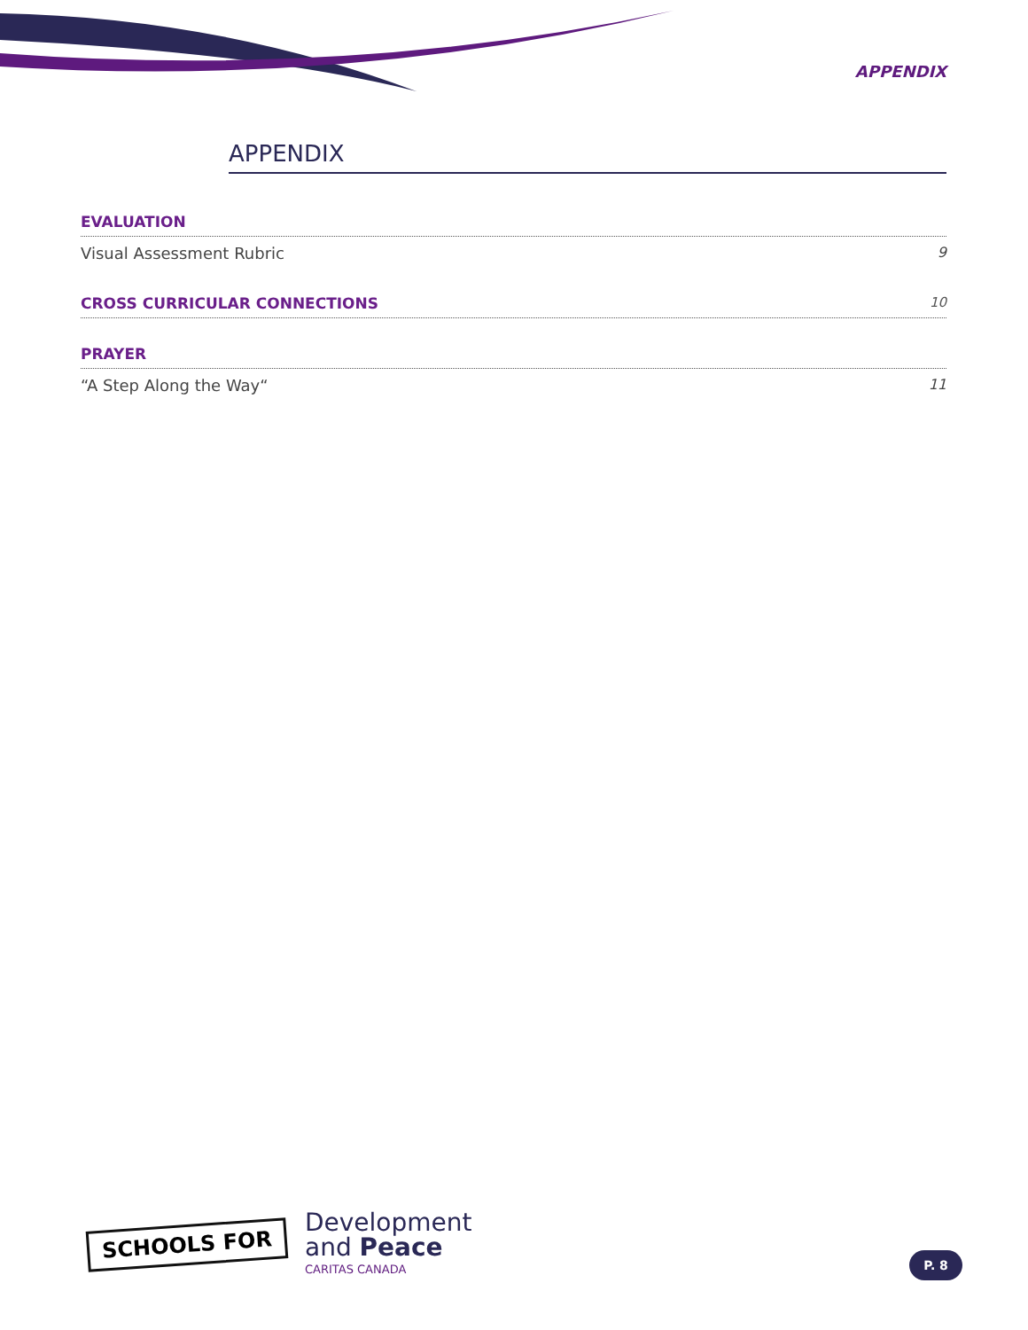APPENDIX
APPENDIX
EVALUATION
Visual Assessment Rubric 9
CROSS CURRICULAR CONNECTIONS 10
PRAYER
“A Step Along the Way“11
SCHOOLS FOR
Development
and Peace
CARITAS CANADA
P. 8